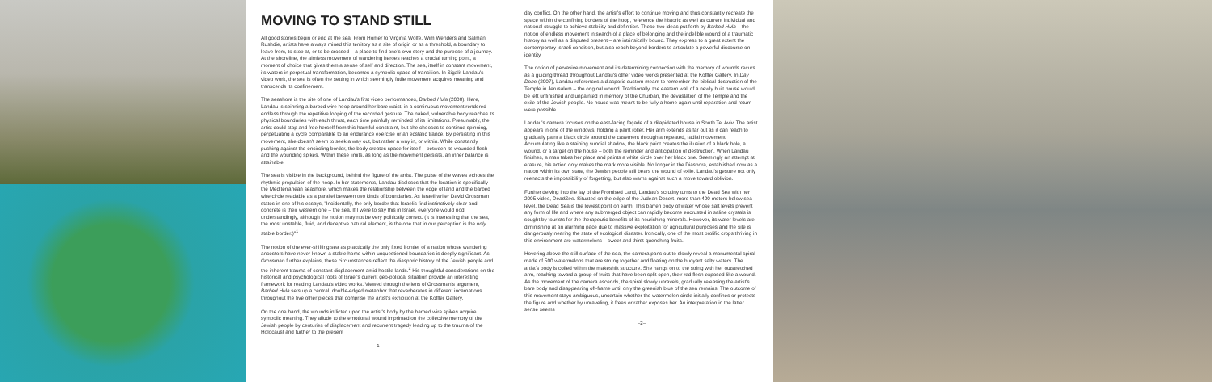MOVING TO STAND STILL
All good stories begin or end at the sea. From Homer to Virginia Wolfe, Wim Wenders and Salman Rushdie, artists have always mined this territory as a site of origin or as a threshold, a boundary to leave from, to stop at, or to be crossed – a place to find one's own story and the purpose of a journey. At the shoreline, the aimless movement of wandering heroes reaches a crucial turning point, a moment of choice that gives them a sense of self and direction. The sea, itself in constant movement, its waters in perpetual transformation, becomes a symbolic space of transition. In Sigalit Landau's video work, the sea is often the setting in which seemingly futile movement acquires meaning and transcends its confinement.
The seashore is the site of one of Landau's first video performances, Barbed Hula (2000). Here, Landau is spinning a barbed wire hoop around her bare waist, in a continuous movement rendered endless through the repetitive looping of the recorded gesture. The naked, vulnerable body reaches its physical boundaries with each thrust, each time painfully reminded of its limitations. Presumably, the artist could stop and free herself from this harmful constraint, but she chooses to continue spinning, perpetuating a cycle comparable to an endurance exercise or an ecstatic trance. By persisting in this movement, she doesn't seem to seek a way out, but rather a way in, or within. While constantly pushing against the encircling border, the body creates space for itself – between its wounded flesh and the wounding spikes. Within these limits, as long as the movement persists, an inner balance is attainable.
The sea is visible in the background, behind the figure of the artist. The pulse of the waves echoes the rhythmic propulsion of the hoop. In her statements, Landau discloses that the location is specifically the Mediterranean seashore, which makes the relationship between the edge of land and the barbed wire circle readable as a parallel between two kinds of boundaries. As Israeli writer David Grossman states in one of his essays, "Incidentally, the only border that Israelis find instinctively clear and concrete is their western one – the sea. If I were to say this in Israel, everyone would nod understandingly, although the notion may not be very politically correct. (It is interesting that the sea, the most unstable, fluid, and deceptive natural element, is the one that in our perception is the only stable border.)"<sup>1</sup>
The notion of the ever-shifting sea as practically the only fixed frontier of a nation whose wandering ancestors have never known a stable home within unquestioned boundaries is deeply significant. As Grossman further explains, these circumstances reflect the diasporic history of the Jewish people and the inherent trauma of constant displacement amid hostile lands.<sup>2</sup> His thoughtful considerations on the historical and psychological roots of Israel's current geo-political situation provide an interesting framework for reading Landau's video works. Viewed through the lens of Grossman's argument, Barbed Hula sets up a central, double-edged metaphor that reverberates in different incarnations throughout the five other pieces that comprise the artist's exhibition at the Koffler Gallery.
On the one hand, the wounds inflicted upon the artist's body by the barbed wire spikes acquire symbolic meaning. They allude to the emotional wound imprinted on the collective memory of the Jewish people by centuries of displacement and recurrent tragedy leading up to the trauma of the Holocaust and further to the present
–1–
day conflict. On the other hand, the artist's effort to continue moving and thus constantly recreate the space within the confining borders of the hoop, reference the historic as well as current individual and national struggle to achieve stability and definition. These two ideas put forth by Barbed Hula – the notion of endless movement in search of a place of belonging and the indelible wound of a traumatic history as well as a disputed present – are intrinsically bound. They express to a great extent the contemporary Israeli condition, but also reach beyond borders to articulate a powerful discourse on identity.
The notion of pervasive movement and its determining connection with the memory of wounds recurs as a guiding thread throughout Landau's other video works presented at the Koffler Gallery. In Day Done (2007), Landau references a diasporic custom meant to remember the biblical destruction of the Temple in Jerusalem – the original wound. Traditionally, the eastern wall of a newly built house would be left unfinished and unpainted in memory of the Churban, the devastation of the Temple and the exile of the Jewish people. No house was meant to be fully a home again until reparation and return were possible.
Landau's camera focuses on the east-facing façade of a dilapidated house in South Tel Aviv. The artist appears in one of the windows, holding a paint roller. Her arm extends as far out as it can reach to gradually paint a black circle around the casement through a repeated, radial movement. Accumulating like a staining sundial shadow, the black paint creates the illusion of a black hole, a wound, or a target on the house – both the reminder and anticipation of destruction. When Landau finishes, a man takes her place and paints a white circle over her black one. Seemingly an attempt at erasure, his action only makes the mark more visible. No longer in the Diaspora, established now as a nation within its own state, the Jewish people still bears the wound of exile. Landau's gesture not only reenacts the impossibility of forgetting, but also warns against such a move toward oblivion.
Further delving into the lay of the Promised Land, Landau's scrutiny turns to the Dead Sea with her 2005 video, DeadSee. Situated on the edge of the Judean Desert, more than 400 meters below sea level, the Dead Sea is the lowest point on earth. This barren body of water whose salt levels prevent any form of life and where any submerged object can rapidly become encrusted in saline crystals is sought by tourists for the therapeutic benefits of its nourishing minerals. However, its water levels are diminishing at an alarming pace due to massive exploitation for agricultural purposes and the site is dangerously nearing the state of ecological disaster. Ironically, one of the most prolific crops thriving in this environment are watermelons – sweet and thirst-quenching fruits.
Hovering above the still surface of the sea, the camera pans out to slowly reveal a monumental spiral made of 500 watermelons that are strung together and floating on the buoyant salty waters. The artist's body is coiled within the makeshift structure. She hangs on to the string with her outstretched arm, reaching toward a group of fruits that have been split open, their red flesh exposed like a wound. As the movement of the camera ascends, the spiral slowly unravels, gradually releasing the artist's bare body and disappearing off-frame until only the greenish blue of the sea remains. The outcome of this movement stays ambiguous, uncertain whether the watermelon circle initially confines or protects the figure and whether by unraveling, it frees or rather exposes her. An interpretation in the latter sense seems
–2–